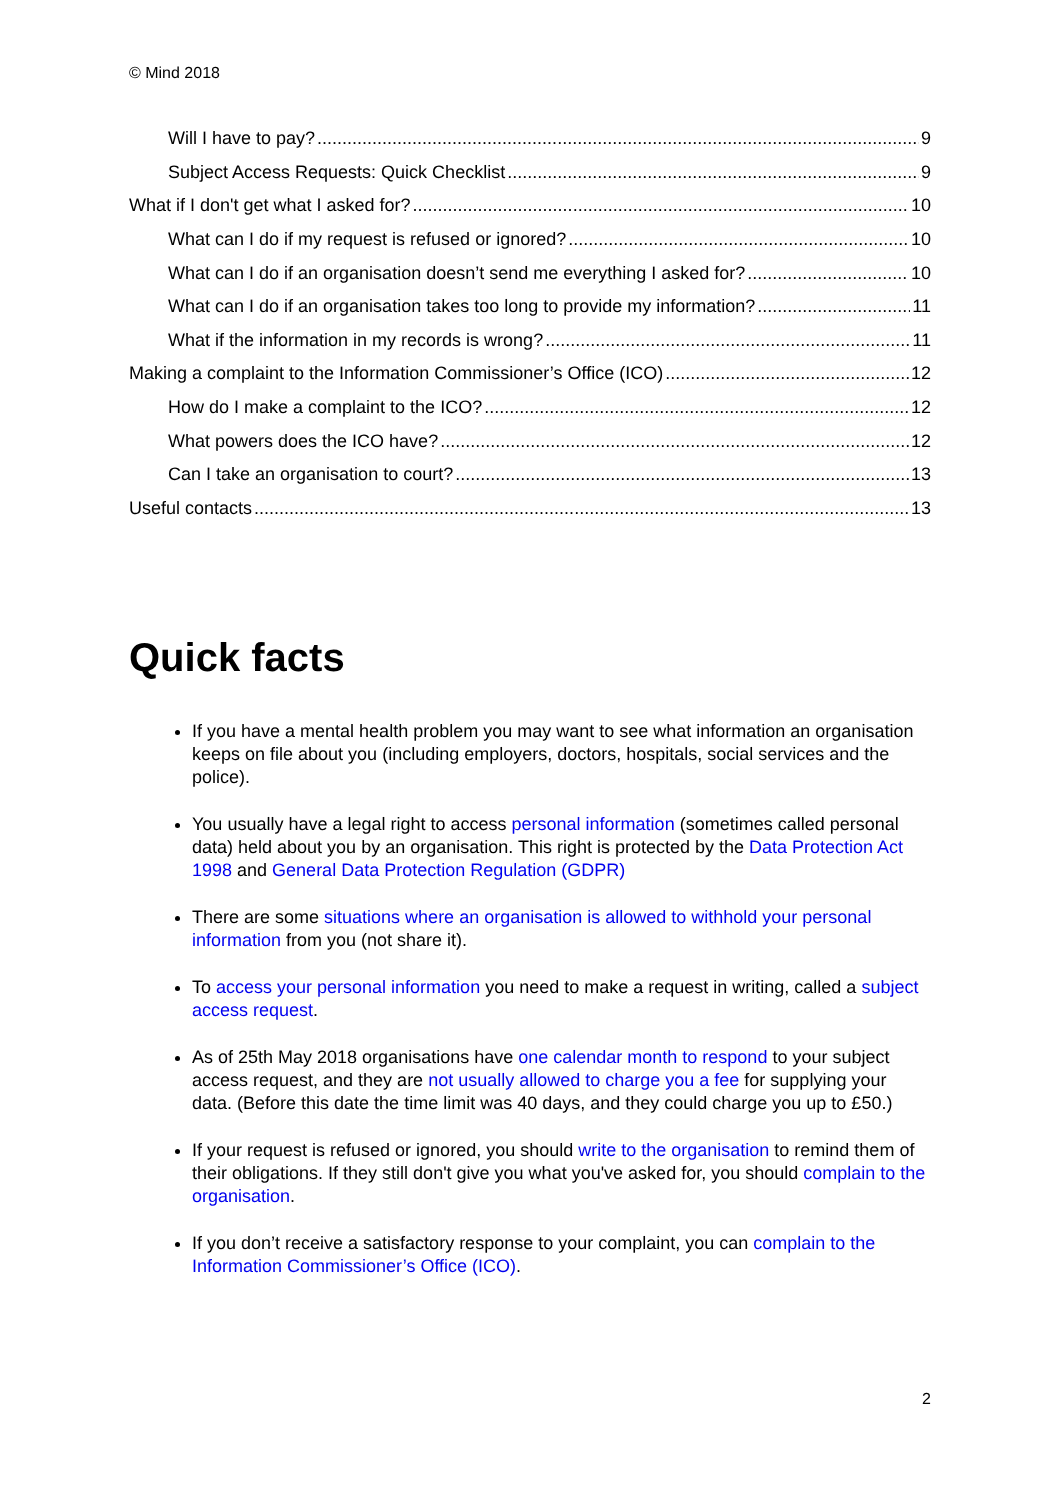© Mind 2018
Will I have to pay? 9
Subject Access Requests: Quick Checklist 9
What if I don't get what I asked for? 10
What can I do if my request is refused or ignored? 10
What can I do if an organisation doesn’t send me everything I asked for? 10
What can I do if an organisation takes too long to provide my information? 11
What if the information in my records is wrong? 11
Making a complaint to the Information Commissioner’s Office (ICO) 12
How do I make a complaint to the ICO? 12
What powers does the ICO have? 12
Can I take an organisation to court? 13
Useful contacts 13
Quick facts
If you have a mental health problem you may want to see what information an organisation keeps on file about you (including employers, doctors, hospitals, social services and the police).
You usually have a legal right to access personal information (sometimes called personal data) held about you by an organisation. This right is protected by the Data Protection Act 1998 and General Data Protection Regulation (GDPR)
There are some situations where an organisation is allowed to withhold your personal information from you (not share it).
To access your personal information you need to make a request in writing, called a subject access request.
As of 25th May 2018 organisations have one calendar month to respond to your subject access request, and they are not usually allowed to charge you a fee for supplying your data. (Before this date the time limit was 40 days, and they could charge you up to £50.)
If your request is refused or ignored, you should write to the organisation to remind them of their obligations. If they still don't give you what you've asked for, you should complain to the organisation.
If you don’t receive a satisfactory response to your complaint, you can complain to the Information Commissioner’s Office (ICO).
2